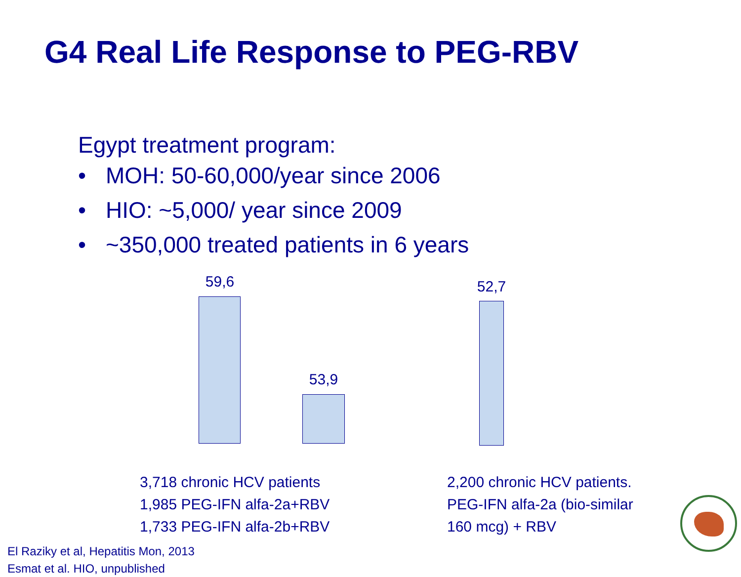G4 Real Life Response to PEG-RBV
Egypt treatment program:
• MOH: 50-60,000/year since 2006
• HIO: ~5,000/ year since 2009
• ~350,000 treated patients in 6 years
59,6
53,9
52,7
3,718 chronic HCV patients
1,985 PEG-IFN alfa-2a+RBV
1,733 PEG-IFN alfa-2b+RBV
2,200 chronic HCV patients.
PEG-IFN alfa-2a (bio-similar
160 mcg) + RBV
El Raziky et al, Hepatitis Mon, 2013
Esmat et al. HIO, unpublished